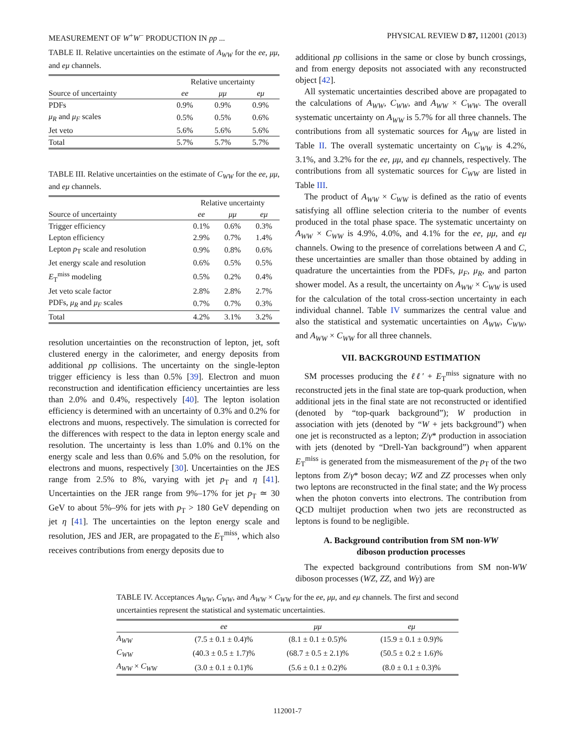MEASUREMENT OF W<sup>+</sup>W<sup>−</sup> PRODUCTION IN pp ... PHYSICAL REVIEW D 87, 112001 (2013)
TABLE II. Relative uncertainties on the estimate of A<sub>WW</sub> for the ee, μμ, and eμ channels.
| | Relative uncertainty | | |
| --- | --- | --- | --- |
| Source of uncertainty | ee | μμ | eμ |
| PDFs | 0.9% | 0.9% | 0.9% |
| μ<sub>R</sub> and μ<sub>F</sub> scales | 0.5% | 0.5% | 0.6% |
| Jet veto | 5.6% | 5.6% | 5.6% |
| Total | 5.7% | 5.7% | 5.7% |
TABLE III. Relative uncertainties on the estimate of C<sub>WW</sub> for the ee, μμ, and eμ channels.
| | Relative uncertainty | | |
| --- | --- | --- | --- |
| Source of uncertainty | ee | μμ | eμ |
| Trigger efficiency | 0.1% | 0.6% | 0.3% |
| Lepton efficiency | 2.9% | 0.7% | 1.4% |
| Lepton p<sub>T</sub> scale and resolution | 0.9% | 0.8% | 0.6% |
| Jet energy scale and resolution | 0.6% | 0.5% | 0.5% |
| E<sub>T</sub><sup>miss</sup> modeling | 0.5% | 0.2% | 0.4% |
| Jet veto scale factor | 2.8% | 2.8% | 2.7% |
| PDFs, μ<sub>R</sub> and μ<sub>F</sub> scales | 0.7% | 0.7% | 0.3% |
| Total | 4.2% | 3.1% | 3.2% |
resolution uncertainties on the reconstruction of lepton, jet, soft clustered energy in the calorimeter, and energy deposits from additional pp collisions. The uncertainty on the single-lepton trigger efficiency is less than 0.5% [39]. Electron and muon reconstruction and identification efficiency uncertainties are less than 2.0% and 0.4%, respectively [40]. The lepton isolation efficiency is determined with an uncertainty of 0.3% and 0.2% for electrons and muons, respectively. The simulation is corrected for the differences with respect to the data in lepton energy scale and resolution. The uncertainty is less than 1.0% and 0.1% on the energy scale and less than 0.6% and 5.0% on the resolution, for electrons and muons, respectively [30]. Uncertainties on the JES range from 2.5% to 8%, varying with jet p<sub>T</sub> and η [41]. Uncertainties on the JER range from 9%–17% for jet p<sub>T</sub> ≃ 30 GeV to about 5%–9% for jets with p<sub>T</sub> > 180 GeV depending on jet η [41]. The uncertainties on the lepton energy scale and resolution, JES and JER, are propagated to the E<sub>T</sub><sup>miss</sup>, which also receives contributions from energy deposits due to
additional pp collisions in the same or close by bunch crossings, and from energy deposits not associated with any reconstructed object [42].
All systematic uncertainties described above are propagated to the calculations of A<sub>WW</sub>, C<sub>WW</sub>, and A<sub>WW</sub> × C<sub>WW</sub>. The overall systematic uncertainty on A<sub>WW</sub> is 5.7% for all three channels. The contributions from all systematic sources for A<sub>WW</sub> are listed in Table II. The overall systematic uncertainty on C<sub>WW</sub> is 4.2%, 3.1%, and 3.2% for the ee, μμ, and eμ channels, respectively. The contributions from all systematic sources for C<sub>WW</sub> are listed in Table III.
The product of A<sub>WW</sub> × C<sub>WW</sub> is defined as the ratio of events satisfying all offline selection criteria to the number of events produced in the total phase space. The systematic uncertainty on A<sub>WW</sub> × C<sub>WW</sub> is 4.9%, 4.0%, and 4.1% for the ee, μμ, and eμ channels. Owing to the presence of correlations between A and C, these uncertainties are smaller than those obtained by adding in quadrature the uncertainties from the PDFs, μ<sub>F</sub>, μ<sub>R</sub>, and parton shower model. As a result, the uncertainty on A<sub>WW</sub> × C<sub>WW</sub> is used for the calculation of the total cross-section uncertainty in each individual channel. Table IV summarizes the central value and also the statistical and systematic uncertainties on A<sub>WW</sub>, C<sub>WW</sub>, and A<sub>WW</sub> × C<sub>WW</sub> for all three channels.
VII. BACKGROUND ESTIMATION
SM processes producing the ℓℓ′ + E<sub>T</sub><sup>miss</sup> signature with no reconstructed jets in the final state are top-quark production, when additional jets in the final state are not reconstructed or identified (denoted by “top-quark background”); W production in association with jets (denoted by “W + jets background”) when one jet is reconstructed as a lepton; Z/γ* production in association with jets (denoted by “Drell-Yan background”) when apparent E<sub>T</sub><sup>miss</sup> is generated from the mismeasurement of the p<sub>T</sub> of the two leptons from Z/γ* boson decay; WZ and ZZ processes when only two leptons are reconstructed in the final state; and the Wγ process when the photon converts into electrons. The contribution from QCD multijet production when two jets are reconstructed as leptons is found to be negligible.
A. Background contribution from SM non-WW
diboson production processes
The expected background contributions from SM non-WW diboson processes (WZ, ZZ, and Wγ) are
TABLE IV. Acceptances A<sub>WW</sub>, C<sub>WW</sub>, and A<sub>WW</sub> × C<sub>WW</sub> for the ee, μμ, and eμ channels. The first and second uncertainties represent the statistical and systematic uncertainties.
| | ee | μμ | eμ |
| --- | --- | --- | --- |
| A<sub>WW</sub> | (7.5 ± 0.1 ± 0.4)% | (8.1 ± 0.1 ± 0.5)% | (15.9 ± 0.1 ± 0.9)% |
| C<sub>WW</sub> | (40.3 ± 0.5 ± 1.7)% | (68.7 ± 0.5 ± 2.1)% | (50.5 ± 0.2 ± 1.6)% |
| A<sub>WW</sub> × C<sub>WW</sub> | (3.0 ± 0.1 ± 0.1)% | (5.6 ± 0.1 ± 0.2)% | (8.0 ± 0.1 ± 0.3)% |
112001-7